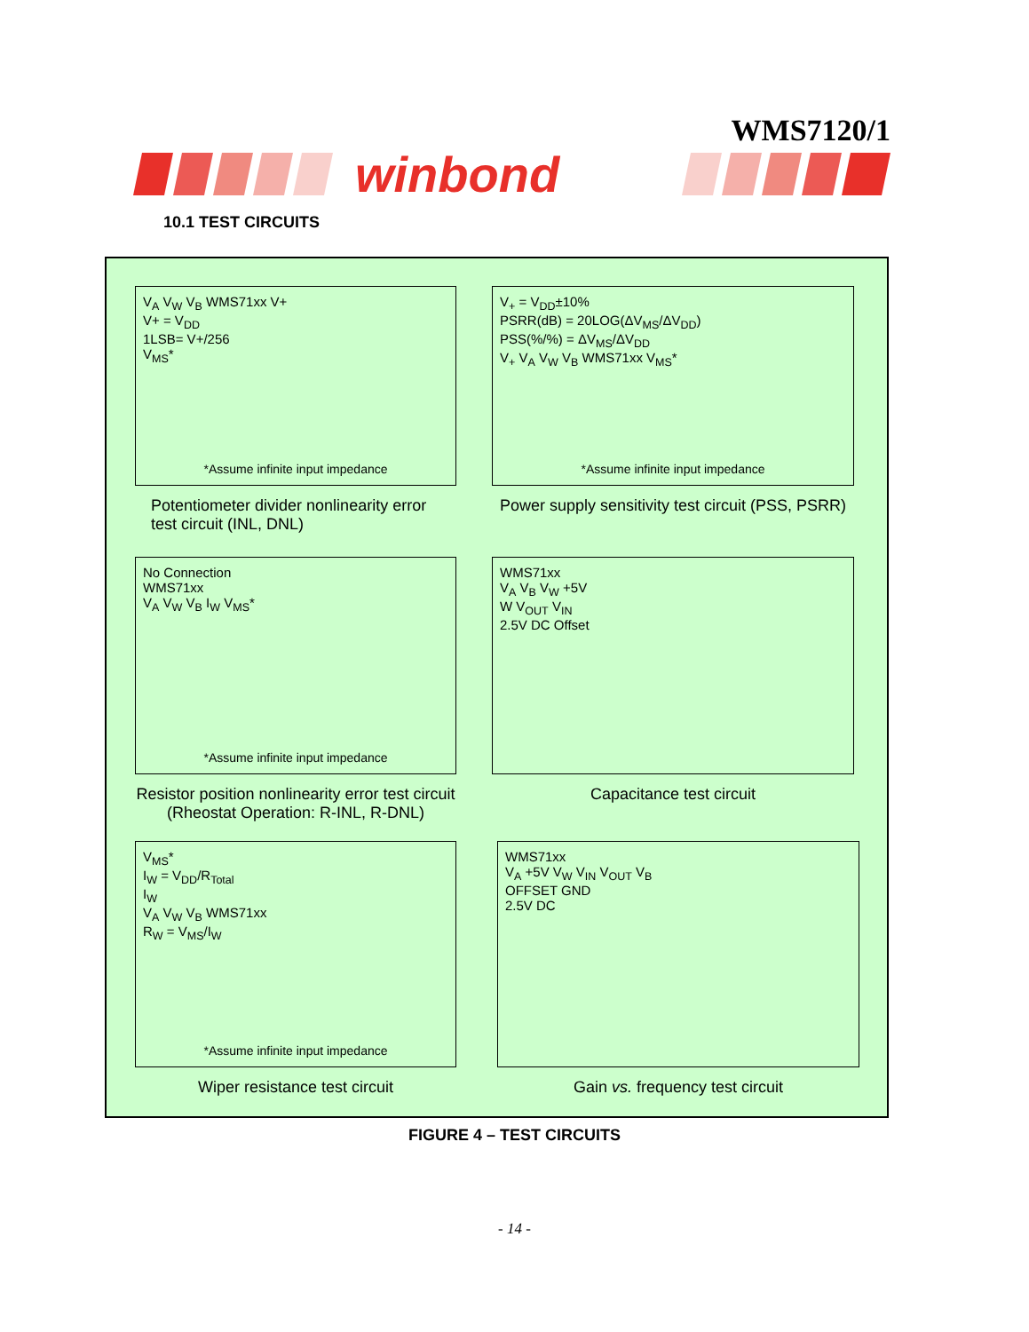WMS7120/1
winbond
10.1 TEST CIRCUITS
V<sub>A</sub> V<sub>W</sub> V<sub>B</sub> WMS71xx V+
V+ = V<sub>DD</sub>
1LSB= V+/256
V<sub>MS</sub>*
*Assume infinite input impedance
Potentiometer divider nonlinearity error test circuit (INL, DNL)
V<sub>+</sub> = V<sub>DD</sub>±10%
PSRR(dB) = 20LOG(ΔV<sub>MS</sub>/ΔV<sub>DD</sub>)
PSS(%/%) = ΔV<sub>MS</sub>/ΔV<sub>DD</sub>
V<sub>+</sub> V<sub>A</sub> V<sub>W</sub> V<sub>B</sub> WMS71xx V<sub>MS</sub>*
*Assume infinite input impedance
Power supply sensitivity test circuit (PSS, PSRR)
No Connection
WMS71xx
V<sub>A</sub> V<sub>W</sub> V<sub>B</sub> I<sub>W</sub> V<sub>MS</sub>*
*Assume infinite input impedance
Resistor position nonlinearity error test circuit (Rheostat Operation: R-INL, R-DNL)
WMS71xx
V<sub>A</sub> V<sub>B</sub> V<sub>W</sub> +5V
W V<sub>OUT</sub> V<sub>IN</sub>
2.5V DC Offset
Capacitance test circuit
V<sub>MS</sub>*
I<sub>W</sub> = V<sub>DD</sub>/R<sub>Total</sub>
I<sub>W</sub>
V<sub>A</sub> V<sub>W</sub> V<sub>B</sub> WMS71xx
R<sub>W</sub> = V<sub>MS</sub>/I<sub>W</sub>
*Assume infinite input impedance
Wiper resistance test circuit
WMS71xx
V<sub>A</sub> +5V V<sub>W</sub> V<sub>IN</sub> V<sub>OUT</sub> V<sub>B</sub>
OFFSET GND
2.5V DC
Gain vs. frequency test circuit
FIGURE 4 – TEST CIRCUITS
- 14 -